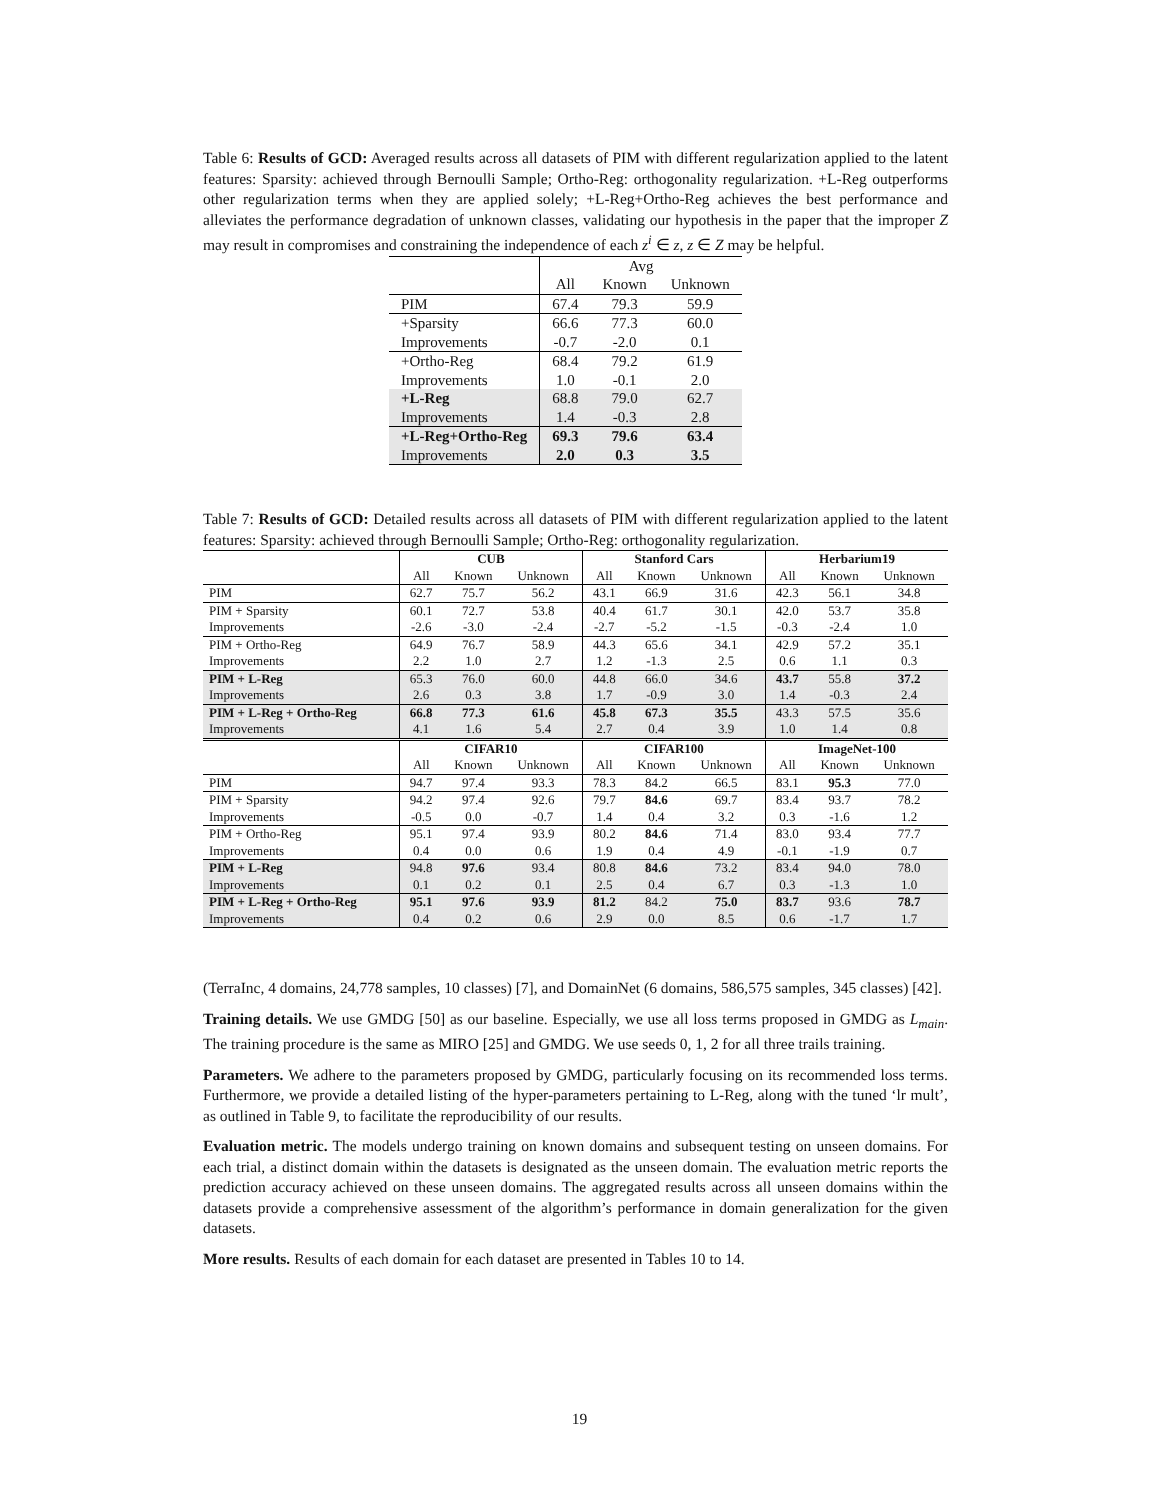Table 6: Results of GCD: Averaged results across all datasets of PIM with different regularization applied to the latent features: Sparsity: achieved through Bernoulli Sample; Ortho-Reg: orthogonality regularization. +L-Reg outperforms other regularization terms when they are applied solely; +L-Reg+Ortho-Reg achieves the best performance and alleviates the performance degradation of unknown classes, validating our hypothesis in the paper that the improper Z may result in compromises and constraining the independence of each z<sup>i</sup> ∈ z, z ∈ Z may be helpful.
| | Avg | | |
| | All | Known | Unknown |
| PIM | 67.4 | 79.3 | 59.9 |
| +Sparsity | 66.6 | 77.3 | 60.0 |
| Improvements | -0.7 | -2.0 | 0.1 |
| +Ortho-Reg | 68.4 | 79.2 | 61.9 |
| Improvements | 1.0 | -0.1 | 2.0 |
| +L-Reg | 68.8 | 79.0 | 62.7 |
| Improvements | 1.4 | -0.3 | 2.8 |
| +L-Reg+Ortho-Reg | 69.3 | 79.6 | 63.4 |
| Improvements | 2.0 | 0.3 | 3.5 |
Table 7: Results of GCD: Detailed results across all datasets of PIM with different regularization applied to the latent features: Sparsity: achieved through Bernoulli Sample; Ortho-Reg: orthogonality regularization.
| | CUB | | | Stanford Cars | | | Herbarium19 | | |
| | All | Known | Unknown | All | Known | Unknown | All | Known | Unknown |
| PIM | 62.7 | 75.7 | 56.2 | 43.1 | 66.9 | 31.6 | 42.3 | 56.1 | 34.8 |
| PIM + Sparsity | 60.1 | 72.7 | 53.8 | 40.4 | 61.7 | 30.1 | 42.0 | 53.7 | 35.8 |
| Improvements | -2.6 | -3.0 | -2.4 | -2.7 | -5.2 | -1.5 | -0.3 | -2.4 | 1.0 |
| PIM + Ortho-Reg | 64.9 | 76.7 | 58.9 | 44.3 | 65.6 | 34.1 | 42.9 | 57.2 | 35.1 |
| Improvements | 2.2 | 1.0 | 2.7 | 1.2 | -1.3 | 2.5 | 0.6 | 1.1 | 0.3 |
| PIM + L-Reg | 65.3 | 76.0 | 60.0 | 44.8 | 66.0 | 34.6 | 43.7 | 55.8 | 37.2 |
| Improvements | 2.6 | 0.3 | 3.8 | 1.7 | -0.9 | 3.0 | 1.4 | -0.3 | 2.4 |
| PIM + L-Reg + Ortho-Reg | 66.8 | 77.3 | 61.6 | 45.8 | 67.3 | 35.5 | 43.3 | 57.5 | 35.6 |
| Improvements | 4.1 | 1.6 | 5.4 | 2.7 | 0.4 | 3.9 | 1.0 | 1.4 | 0.8 |
| | CIFAR10 | | | CIFAR100 | | | ImageNet-100 | | |
| | All | Known | Unknown | All | Known | Unknown | All | Known | Unknown |
| PIM | 94.7 | 97.4 | 93.3 | 78.3 | 84.2 | 66.5 | 83.1 | 95.3 | 77.0 |
| PIM + Sparsity | 94.2 | 97.4 | 92.6 | 79.7 | 84.6 | 69.7 | 83.4 | 93.7 | 78.2 |
| Improvements | -0.5 | 0.0 | -0.7 | 1.4 | 0.4 | 3.2 | 0.3 | -1.6 | 1.2 |
| PIM + Ortho-Reg | 95.1 | 97.4 | 93.9 | 80.2 | 84.6 | 71.4 | 83.0 | 93.4 | 77.7 |
| Improvements | 0.4 | 0.0 | 0.6 | 1.9 | 0.4 | 4.9 | -0.1 | -1.9 | 0.7 |
| PIM + L-Reg | 94.8 | 97.6 | 93.4 | 80.8 | 84.6 | 73.2 | 83.4 | 94.0 | 78.0 |
| Improvements | 0.1 | 0.2 | 0.1 | 2.5 | 0.4 | 6.7 | 0.3 | -1.3 | 1.0 |
| PIM + L-Reg + Ortho-Reg | 95.1 | 97.6 | 93.9 | 81.2 | 84.2 | 75.0 | 83.7 | 93.6 | 78.7 |
| Improvements | 0.4 | 0.2 | 0.6 | 2.9 | 0.0 | 8.5 | 0.6 | -1.7 | 1.7 |
(TerraInc, 4 domains, 24,778 samples, 10 classes) [7], and DomainNet (6 domains, 586,575 samples, 345 classes) [42].
Training details. We use GMDG [50] as our baseline. Especially, we use all loss terms proposed in GMDG as L<sub>main</sub>. The training procedure is the same as MIRO [25] and GMDG. We use seeds 0, 1, 2 for all three trails training.
Parameters. We adhere to the parameters proposed by GMDG, particularly focusing on its recommended loss terms. Furthermore, we provide a detailed listing of the hyper-parameters pertaining to L-Reg, along with the tuned ‘lr mult’, as outlined in Table 9, to facilitate the reproducibility of our results.
Evaluation metric. The models undergo training on known domains and subsequent testing on unseen domains. For each trial, a distinct domain within the datasets is designated as the unseen domain. The evaluation metric reports the prediction accuracy achieved on these unseen domains. The aggregated results across all unseen domains within the datasets provide a comprehensive assessment of the algorithm’s performance in domain generalization for the given datasets.
More results. Results of each domain for each dataset are presented in Tables 10 to 14.
19